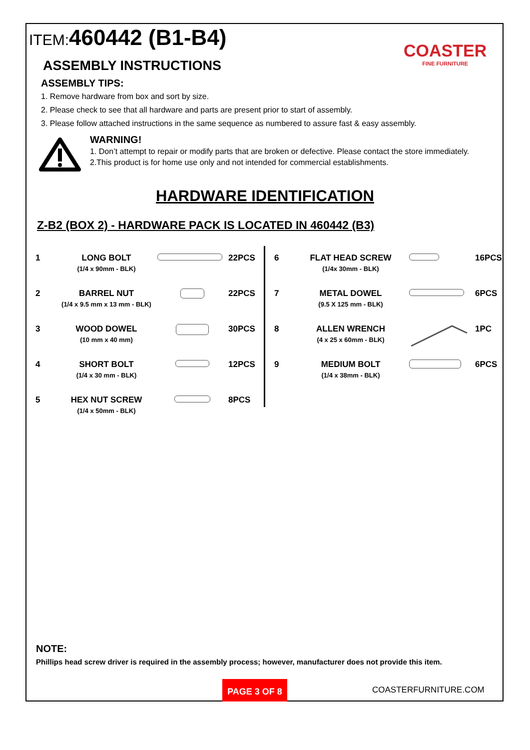ITEM: 460442 (B1-B4) COASTER
FINE FURNITURE
ASSEMBLY INSTRUCTIONS
ASSEMBLY TIPS:
1. Remove hardware from box and sort by size.
2. Please check to see that all hardware and parts are present prior to start of assembly.
3. Please follow attached instructions in the same sequence as numbered to assure fast & easy assembly.
WARNING!
1. Don’t attempt to repair or modify parts that are broken or defective. Please contact the store immediately.
2.This product is for home use only and not intended for commercial establishments.
HARDWARE IDENTIFICATION
Z-B2 (BOX 2) - HARDWARE PACK IS LOCATED IN 460442 (B3)
| 1 | LONG BOLT (1/4 x 90mm - BLK) | | 22PCS |
| 2 | BARREL NUT (1/4 x 9.5 mm x 13 mm - BLK) | | 22PCS |
| 3 | WOOD DOWEL (10 mm x 40 mm) | | 30PCS |
| 4 | SHORT BOLT (1/4 x 30 mm - BLK) | | 12PCS |
| 5 | HEX NUT SCREW (1/4 x 50mm - BLK) | | 8PCS |
| 6 | FLAT HEAD SCREW (1/4x 30mm - BLK) | | 16PCS |
| 7 | METAL DOWEL (9.5 X 125 mm - BLK) | | 6PCS |
| 8 | ALLEN WRENCH (4 x 25 x 60mm - BLK) | | 1PC |
| 9 | MEDIUM BOLT (1/4 x 38mm - BLK) | | 6PCS |
NOTE:
Phillips head screw driver is required in the assembly process; however, manufacturer does not provide this item.
PAGE 3 OF 8
COASTERFURNITURE.COM